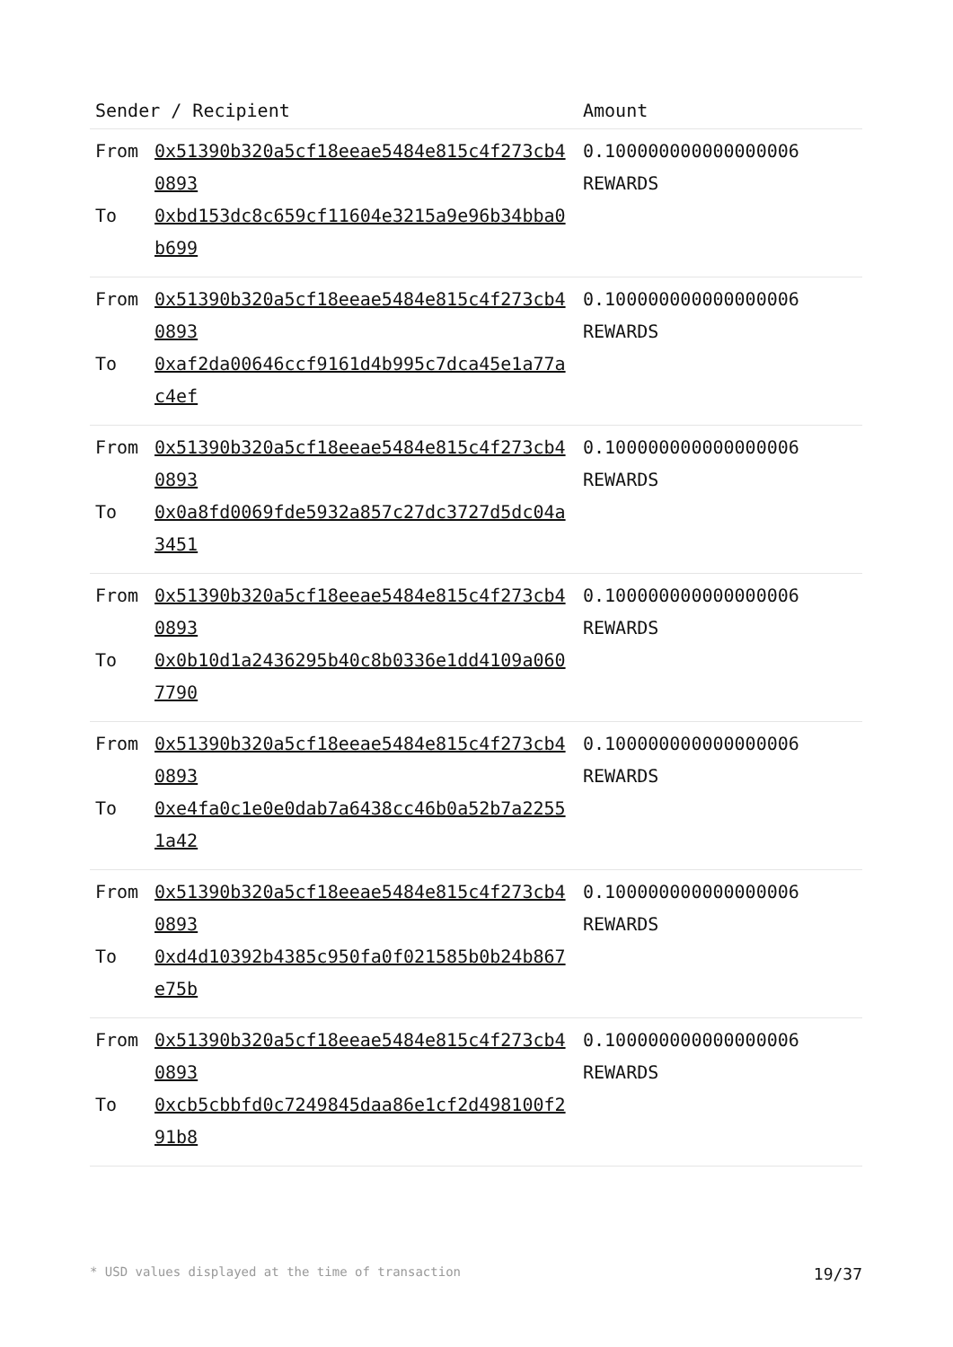| Sender / Recipient | | Amount |
| --- | --- | --- |
| From To | 0x51390b320a5cf18eeae5484e815c4f273cb40893 0xbd153dc8c659cf11604e3215a9e96b34bba0b699 | 0.100000000000000006 REWARDS |
| From To | 0x51390b320a5cf18eeae5484e815c4f273cb40893 0xaf2da00646ccf9161d4b995c7dca45e1a77ac4ef | 0.100000000000000006 REWARDS |
| From To | 0x51390b320a5cf18eeae5484e815c4f273cb40893 0x0a8fd0069fde5932a857c27dc3727d5dc04a3451 | 0.100000000000000006 REWARDS |
| From To | 0x51390b320a5cf18eeae5484e815c4f273cb40893 0x0b10d1a2436295b40c8b0336e1dd4109a0607790 | 0.100000000000000006 REWARDS |
| From To | 0x51390b320a5cf18eeae5484e815c4f273cb40893 0xe4fa0c1e0e0dab7a6438cc46b0a52b7a22551a42 | 0.100000000000000006 REWARDS |
| From To | 0x51390b320a5cf18eeae5484e815c4f273cb40893 0xd4d10392b4385c950fa0f021585b0b24b867e75b | 0.100000000000000006 REWARDS |
| From To | 0x51390b320a5cf18eeae5484e815c4f273cb40893 0xcb5cbbfd0c7249845daa86e1cf2d498100f291b8 | 0.100000000000000006 REWARDS |
* USD values displayed at the time of transaction 19/37